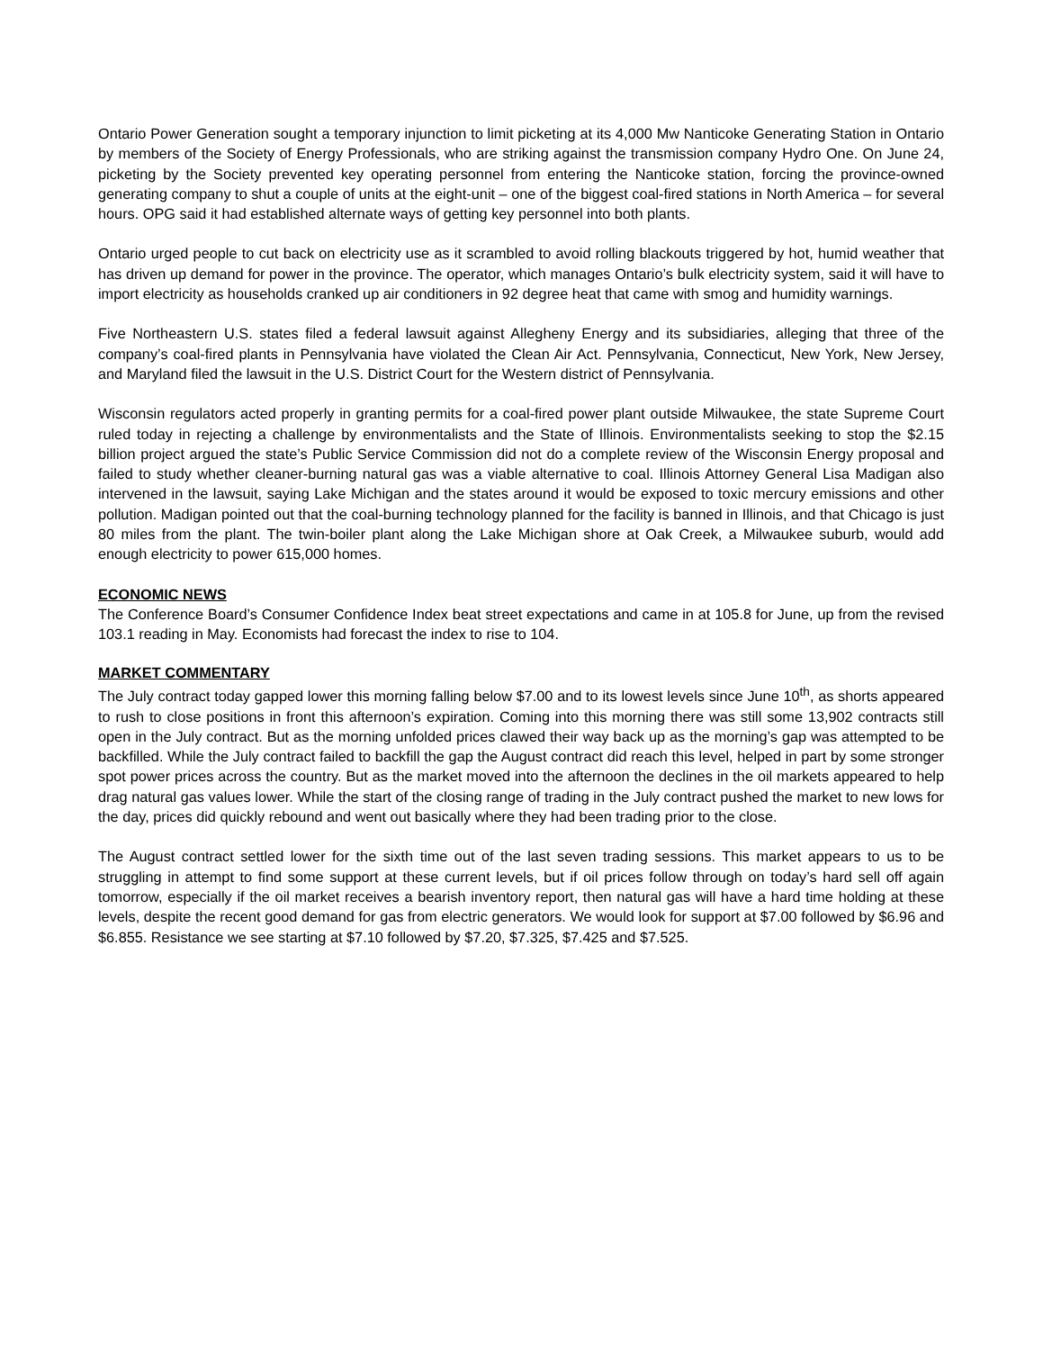Ontario Power Generation sought a temporary injunction to limit picketing at its 4,000 Mw Nanticoke Generating Station in Ontario by members of the Society of Energy Professionals, who are striking against the transmission company Hydro One. On June 24, picketing by the Society prevented key operating personnel from entering the Nanticoke station, forcing the province-owned generating company to shut a couple of units at the eight-unit – one of the biggest coal-fired stations in North America – for several hours. OPG said it had established alternate ways of getting key personnel into both plants.
Ontario urged people to cut back on electricity use as it scrambled to avoid rolling blackouts triggered by hot, humid weather that has driven up demand for power in the province. The operator, which manages Ontario’s bulk electricity system, said it will have to import electricity as households cranked up air conditioners in 92 degree heat that came with smog and humidity warnings.
Five Northeastern U.S. states filed a federal lawsuit against Allegheny Energy and its subsidiaries, alleging that three of the company’s coal-fired plants in Pennsylvania have violated the Clean Air Act. Pennsylvania, Connecticut, New York, New Jersey, and Maryland filed the lawsuit in the U.S. District Court for the Western district of Pennsylvania.
Wisconsin regulators acted properly in granting permits for a coal-fired power plant outside Milwaukee, the state Supreme Court ruled today in rejecting a challenge by environmentalists and the State of Illinois. Environmentalists seeking to stop the $2.15 billion project argued the state’s Public Service Commission did not do a complete review of the Wisconsin Energy proposal and failed to study whether cleaner-burning natural gas was a viable alternative to coal. Illinois Attorney General Lisa Madigan also intervened in the lawsuit, saying Lake Michigan and the states around it would be exposed to toxic mercury emissions and other pollution. Madigan pointed out that the coal-burning technology planned for the facility is banned in Illinois, and that Chicago is just 80 miles from the plant. The twin-boiler plant along the Lake Michigan shore at Oak Creek, a Milwaukee suburb, would add enough electricity to power 615,000 homes.
ECONOMIC NEWS
The Conference Board’s Consumer Confidence Index beat street expectations and came in at 105.8 for June, up from the revised 103.1 reading in May. Economists had forecast the index to rise to 104.
MARKET COMMENTARY
The July contract today gapped lower this morning falling below $7.00 and to its lowest levels since June 10<sup>th</sup>, as shorts appeared to rush to close positions in front this afternoon’s expiration. Coming into this morning there was still some 13,902 contracts still open in the July contract. But as the morning unfolded prices clawed their way back up as the morning’s gap was attempted to be backfilled. While the July contract failed to backfill the gap the August contract did reach this level, helped in part by some stronger spot power prices across the country. But as the market moved into the afternoon the declines in the oil markets appeared to help drag natural gas values lower. While the start of the closing range of trading in the July contract pushed the market to new lows for the day, prices did quickly rebound and went out basically where they had been trading prior to the close.
The August contract settled lower for the sixth time out of the last seven trading sessions. This market appears to us to be struggling in attempt to find some support at these current levels, but if oil prices follow through on today’s hard sell off again tomorrow, especially if the oil market receives a bearish inventory report, then natural gas will have a hard time holding at these levels, despite the recent good demand for gas from electric generators. We would look for support at $7.00 followed by $6.96 and $6.855. Resistance we see starting at $7.10 followed by $7.20, $7.325, $7.425 and $7.525.